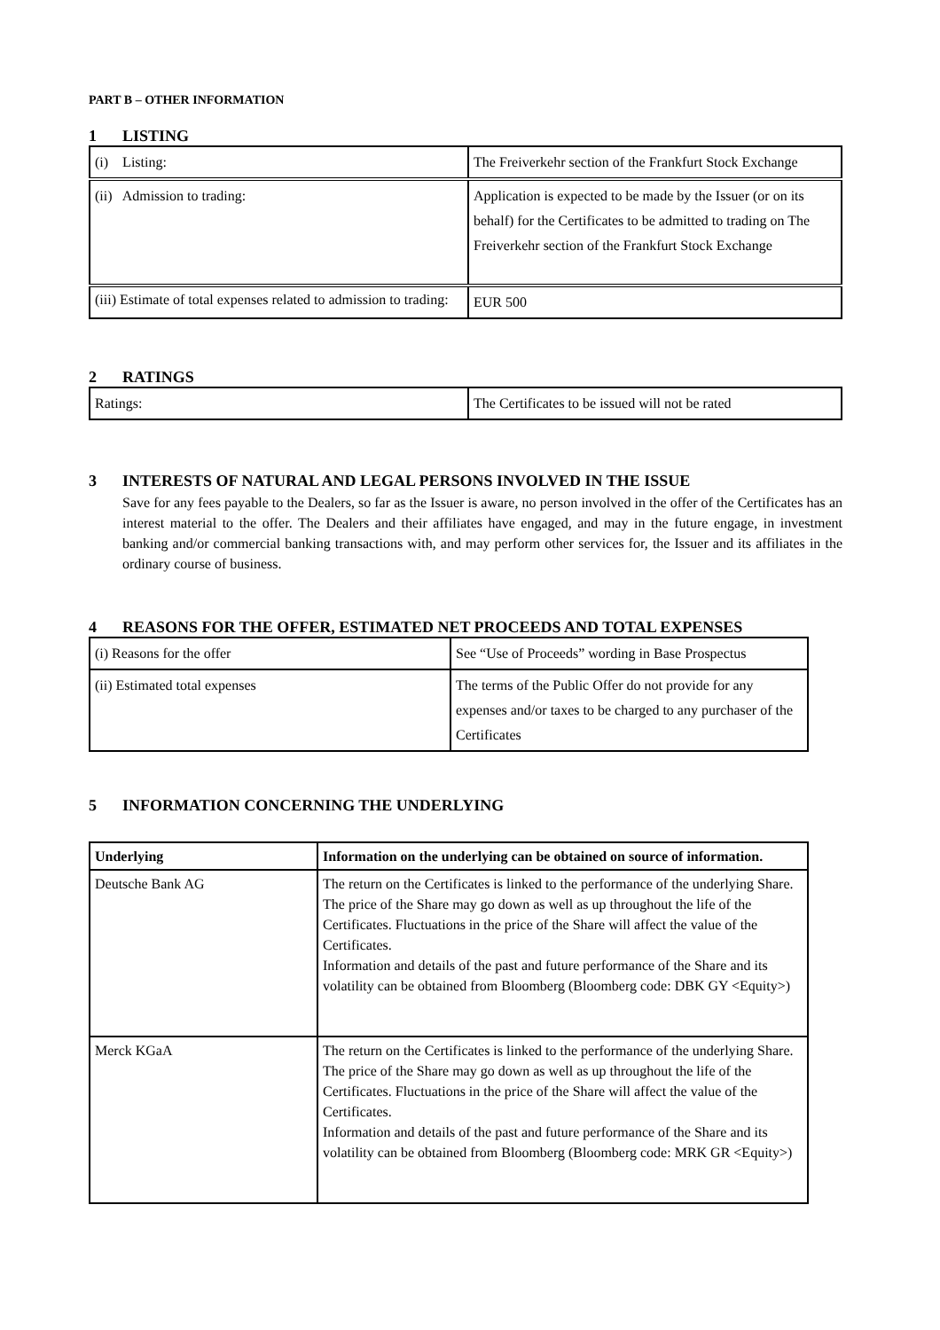PART B – OTHER INFORMATION
1 LISTING
| (i) Listing: | The Freiverkehr section of the Frankfurt Stock Exchange |
| (ii) Admission to trading: | Application is expected to be made by the Issuer (or on its behalf) for the Certificates to be admitted to trading on The Freiverkehr section of the Frankfurt Stock Exchange |
| (iii) Estimate of total expenses related to admission to trading: | EUR 500 |
2 RATINGS
| Ratings: | The Certificates to be issued will not be rated |
3 INTERESTS OF NATURAL AND LEGAL PERSONS INVOLVED IN THE ISSUE
Save for any fees payable to the Dealers, so far as the Issuer is aware, no person involved in the offer of the Certificates has an interest material to the offer. The Dealers and their affiliates have engaged, and may in the future engage, in investment banking and/or commercial banking transactions with, and may perform other services for, the Issuer and its affiliates in the ordinary course of business.
4 REASONS FOR THE OFFER, ESTIMATED NET PROCEEDS AND TOTAL EXPENSES
| (i) Reasons for the offer | See “Use of Proceeds” wording in Base Prospectus |
| (ii) Estimated total expenses | The terms of the Public Offer do not provide for any expenses and/or taxes to be charged to any purchaser of the Certificates |
5 INFORMATION CONCERNING THE UNDERLYING
| Underlying | Information on the underlying can be obtained on source of information. |
| Deutsche Bank AG | The return on the Certificates is linked to the performance of the underlying Share. The price of the Share may go down as well as up throughout the life of the Certificates. Fluctuations in the price of the Share will affect the value of the Certificates. Information and details of the past and future performance of the Share and its volatility can be obtained from Bloomberg (Bloomberg code: DBK GY <Equity>) |
| Merck KGaA | The return on the Certificates is linked to the performance of the underlying Share. The price of the Share may go down as well as up throughout the life of the Certificates. Fluctuations in the price of the Share will affect the value of the Certificates. Information and details of the past and future performance of the Share and its volatility can be obtained from Bloomberg (Bloomberg code: MRK GR <Equity>) |